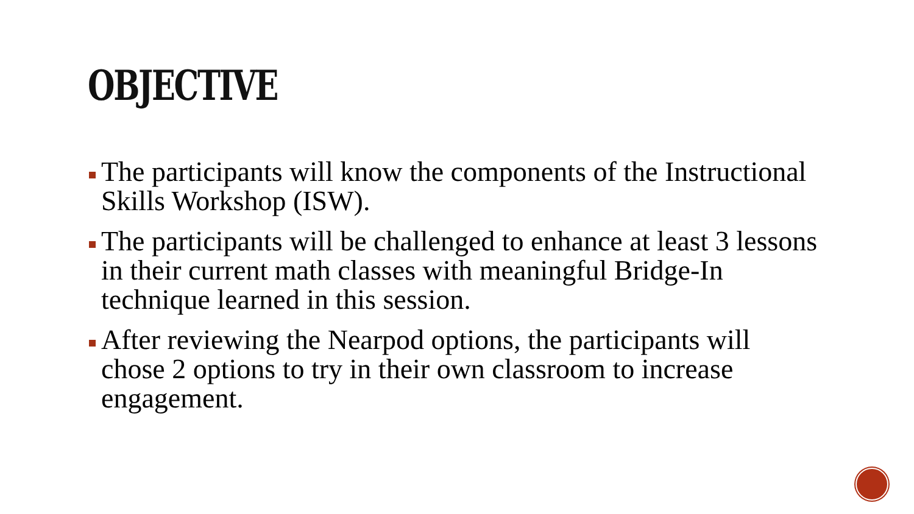OBJECTIVE
The participants will know the components of the Instructional Skills Workshop (ISW).
The participants will be challenged to enhance at least 3 lessons in their current math classes with meaningful Bridge-In technique learned in this session.
After reviewing the Nearpod options, the participants will chose 2 options to try in their own classroom to increase engagement.